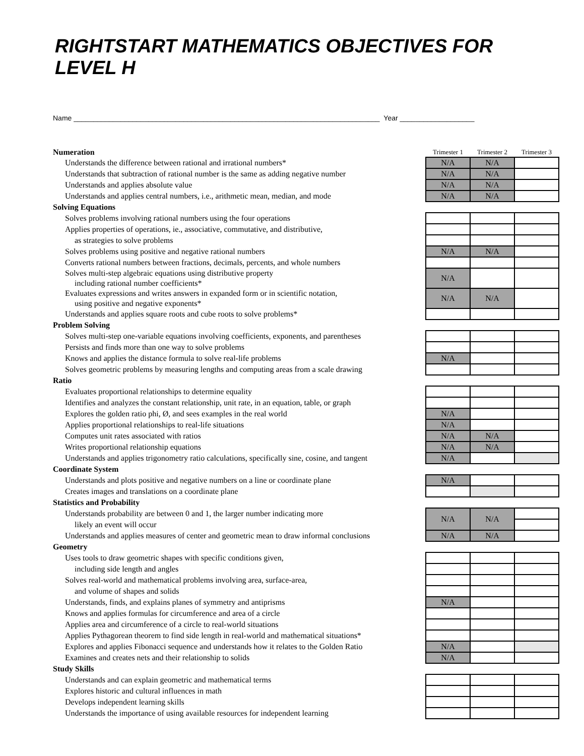RIGHTSTART MATHEMATICS OBJECTIVES FOR LEVEL H
Name ______________________________________________________________________________ Year ___________________
| Numeration | Trimester 1 | Trimester 2 | Trimester 3 |
| Understands the difference between rational and irrational numbers* | N/A | N/A | |
| Understands that subtraction of rational number is the same as adding negative number | N/A | N/A | |
| Understands and applies absolute value | N/A | N/A | |
| Understands and applies central numbers, i.e., arithmetic mean, median, and mode | N/A | N/A | |
| Solving Equations | | | |
| Solves problems involving rational numbers using the four operations | | | |
| Applies properties of operations, ie., associative, commutative, and distributive, | | | |
| as strategies to solve problems | | | |
| Solves problems using positive and negative rational numbers | N/A | N/A | |
| Converts rational numbers between fractions, decimals, percents, and whole numbers | | | |
| Solves multi-step algebraic equations using distributive property | N/A | | |
| including rational number coefficients* | | | |
| Evaluates expressions and writes answers in expanded form or in scientific notation, | N/A | N/A | |
| using positive and negative exponents* | | | |
| Understands and applies square roots and cube roots to solve problems* | | | |
| Problem Solving | | | |
| Solves multi-step one-variable equations involving coefficients, exponents, and parentheses | | | |
| Persists and finds more than one way to solve problems | | | |
| Knows and applies the distance formula to solve real-life problems | N/A | | |
| Solves geometric problems by measuring lengths and computing areas from a scale drawing | | | |
| Ratio | | | |
| Evaluates proportional relationships to determine equality | | | |
| Identifies and analyzes the constant relationship, unit rate, in an equation, table, or graph | | | |
| Explores the golden ratio phi, Ø, and sees examples in the real world | N/A | | |
| Applies proportional relationships to real-life situations | N/A | | |
| Computes unit rates associated with ratios | N/A | N/A | |
| Writes proportional relationship equations | N/A | N/A | |
| Understands and applies trigonometry ratio calculations, specifically sine, cosine, and tangent | N/A | | |
| Coordinate System | | | |
| Understands and plots positive and negative numbers on a line or coordinate plane | N/A | | |
| Creates images and translations on a coordinate plane | | | |
| Statistics and Probability | | | |
| Understands probability are between 0 and 1, the larger number indicating more | N/A | N/A | |
| likely an event will occur | | | |
| Understands and applies measures of center and geometric mean to draw informal conclusions | N/A | N/A | |
| Geometry | | | |
| Uses tools to draw geometric shapes with specific conditions given, | | | |
| including side length and angles | | | |
| Solves real-world and mathematical problems involving area, surface-area, | | | |
| and volume of shapes and solids | | | |
| Understands, finds, and explains planes of symmetry and antiprisms | N/A | | |
| Knows and applies formulas for circumference and area of a circle | | | |
| Applies area and circumference of a circle to real-world situations | | | |
| Applies Pythagorean theorem to find side length in real-world and mathematical situations* | | | |
| Explores and applies Fibonacci sequence and understands how it relates to the Golden Ratio | N/A | | |
| Examines and creates nets and their relationship to solids | N/A | | |
| Study Skills | | | |
| Understands and can explain geometric and mathematical terms | | | |
| Explores historic and cultural influences in math | | | |
| Develops independent learning skills | | | |
| Understands the importance of using available resources for independent learning | | | |